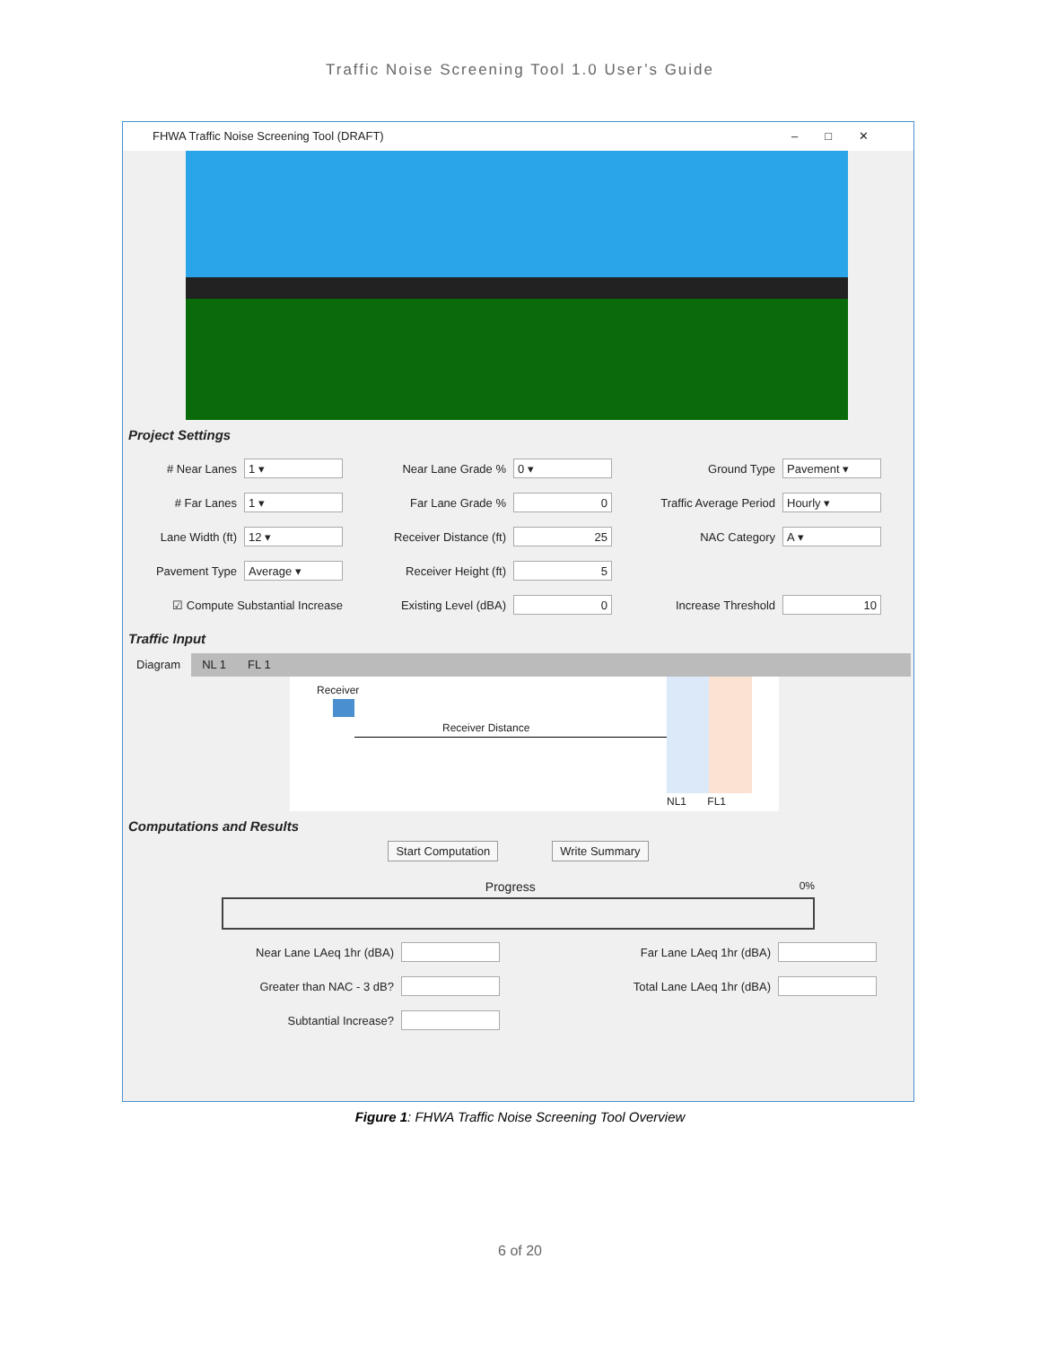Traffic Noise Screening Tool 1.0 User’s Guide
FHWA Traffic Noise Screening Tool (DRAFT) –□✕
Project Settings
# Near Lanes
1 ▾
Near Lane Grade %
0 ▾
Ground Type
Pavement ▾
# Far Lanes
1 ▾
Far Lane Grade %
0
Traffic Average Period
Hourly ▾
Lane Width (ft)
12 ▾
Receiver Distance (ft)
25
NAC Category
A ▾
Pavement Type
Average ▾
Receiver Height (ft)
5
☑ Compute Substantial Increase
Existing Level (dBA)
0
Increase Threshold
10
Traffic Input
Diagram NL 1 FL 1
Receiver
Receiver Distance
NL1 FL1
Computations and Results
Start Computation Write Summary
Progress 0%
Near Lane LAeq 1hr (dBA)
Far Lane LAeq 1hr (dBA)
Greater than NAC - 3 dB?
Total Lane LAeq 1hr (dBA)
Subtantial Increase?
Figure 1: FHWA Traffic Noise Screening Tool Overview
6 of 20